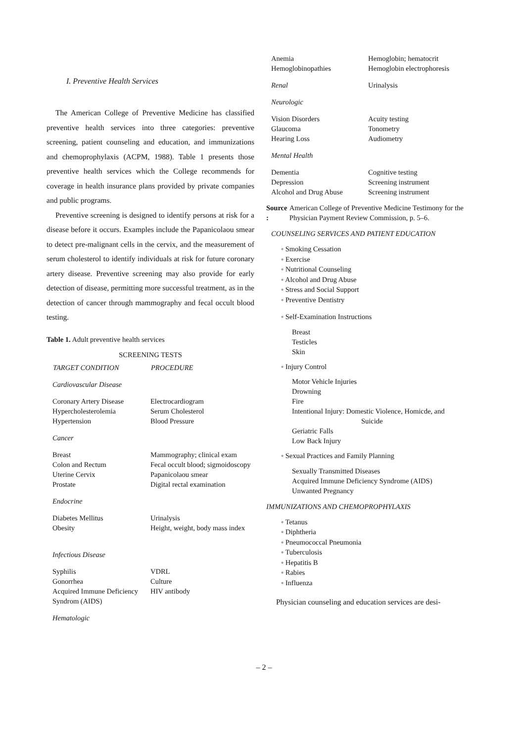I. Preventive Health Services
The American College of Preventive Medicine has classified preventive health services into three categories: preventive screening, patient counseling and education, and immunizations and chemoprophylaxis (ACPM, 1988). Table 1 presents those preventive health services which the College recommends for coverage in health insurance plans provided by private companies and public programs.
Preventive screening is designed to identify persons at risk for a disease before it occurs. Examples include the Papanicolaou smear to detect pre-malignant cells in the cervix, and the measurement of serum cholesterol to identify individuals at risk for future coronary artery disease. Preventive screening may also provide for early detection of disease, permitting more successful treatment, as in the detection of cancer through mammography and fecal occult blood testing.
Table 1. Adult preventive health services
SCREENING TESTS
| TARGET CONDITION | PROCEDURE |
| --- | --- |
| Cardiovascular Disease | |
| Coronary Artery Disease | Electrocardiogram |
| Hypercholesterolemia | Serum Cholesterol |
| Hypertension | Blood Pressure |
| Cancer | |
| Breast | Mammography; clinical exam |
| Colon and Rectum | Fecal occult blood; sigmoidoscopy |
| Uterine Cervix | Papanicolaou smear |
| Prostate | Digital rectal examination |
| Endocrine | |
| Diabetes Mellitus | Urinalysis |
| Obesity | Height, weight, body mass index |
| Infectious Disease | |
| Syphilis | VDRL |
| Gonorrhea | Culture |
| Acquired Immune Deficiency Syndrom (AIDS) | HIV antibody |
| Hematologic | |
| Anemia | Hemoglobin; hematocrit |
| Hemoglobinopathies | Hemoglobin electrophoresis |
| Renal | Urinalysis |
| Neurologic | |
| Vision Disorders | Acuity testing |
| Glaucoma | Tonometry |
| Hearing Loss | Audiometry |
| Mental Health | |
| Dementia | Cognitive testing |
| Depression | Screening instrument |
| Alcohol and Drug Abuse | Screening instrument |
Source : American College of Preventive Medicine Testimony for the Physician Payment Review Commission, p. 5–6.
COUNSELING SERVICES AND PATIENT EDUCATION
◦ Smoking Cessation
◦ Exercise
◦ Nutritional Counseling
◦ Alcohol and Drug Abuse
◦ Stress and Social Support
◦ Preventive Dentistry
◦ Self-Examination Instructions
Breast
Testicles
Skin
◦ Injury Control
Motor Vehicle Injuries
Drowning
Fire
Intentional Injury: Domestic Violence, Homicde, and
Suicide
Geriatric Falls
Low Back Injury
◦ Sexual Practices and Family Planning
Sexually Transmitted Diseases
Acquired Immune Deficiency Syndrome (AIDS)
Unwanted Pregnancy
IMMUNIZATIONS AND CHEMOPROPHYLAXIS
◦ Tetanus
◦ Diphtheria
◦ Pneumococcal Pneumonia
◦ Tuberculosis
◦ Hepatitis B
◦ Rabies
◦ Influenza
Physician counseling and education services are desi-
– 2 –